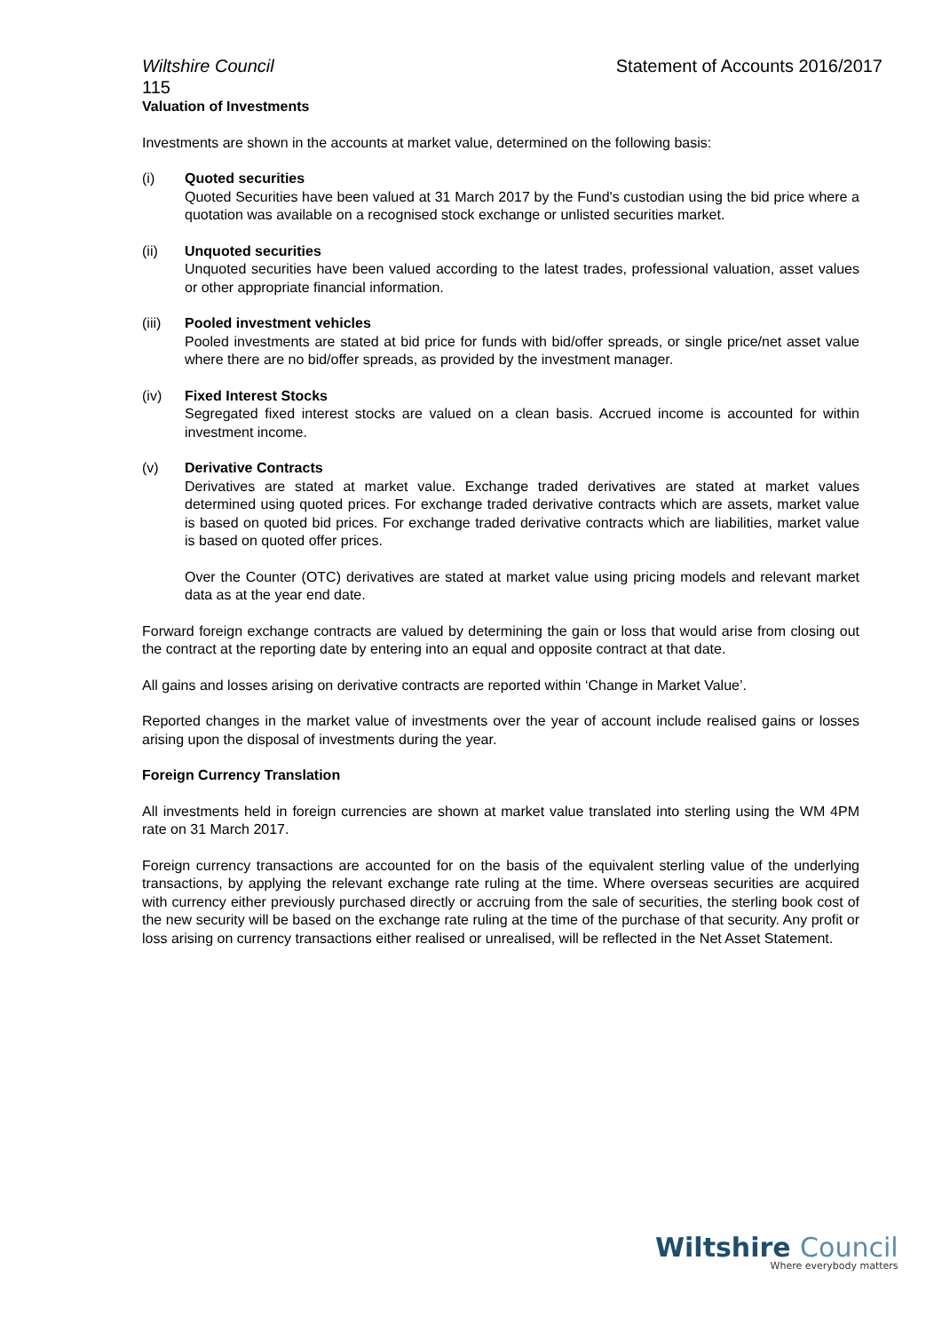Wiltshire Council Statement of Accounts 2016/2017
115
Valuation of Investments
Investments are shown in the accounts at market value, determined on the following basis:
(i) Quoted securities
Quoted Securities have been valued at 31 March 2017 by the Fund's custodian using the bid price where a quotation was available on a recognised stock exchange or unlisted securities market.
(ii) Unquoted securities
Unquoted securities have been valued according to the latest trades, professional valuation, asset values or other appropriate financial information.
(iii) Pooled investment vehicles
Pooled investments are stated at bid price for funds with bid/offer spreads, or single price/net asset value where there are no bid/offer spreads, as provided by the investment manager.
(iv) Fixed Interest Stocks
Segregated fixed interest stocks are valued on a clean basis. Accrued income is accounted for within investment income.
(v) Derivative Contracts
Derivatives are stated at market value. Exchange traded derivatives are stated at market values determined using quoted prices. For exchange traded derivative contracts which are assets, market value is based on quoted bid prices. For exchange traded derivative contracts which are liabilities, market value is based on quoted offer prices.
Over the Counter (OTC) derivatives are stated at market value using pricing models and relevant market data as at the year end date.
Forward foreign exchange contracts are valued by determining the gain or loss that would arise from closing out the contract at the reporting date by entering into an equal and opposite contract at that date.
All gains and losses arising on derivative contracts are reported within ‘Change in Market Value’.
Reported changes in the market value of investments over the year of account include realised gains or losses arising upon the disposal of investments during the year.
Foreign Currency Translation
All investments held in foreign currencies are shown at market value translated into sterling using the WM 4PM rate on 31 March 2017.
Foreign currency transactions are accounted for on the basis of the equivalent sterling value of the underlying transactions, by applying the relevant exchange rate ruling at the time. Where overseas securities are acquired with currency either previously purchased directly or accruing from the sale of securities, the sterling book cost of the new security will be based on the exchange rate ruling at the time of the purchase of that security. Any profit or loss arising on currency transactions either realised or unrealised, will be reflected in the Net Asset Statement.
Wiltshire Council
Where everybody matters